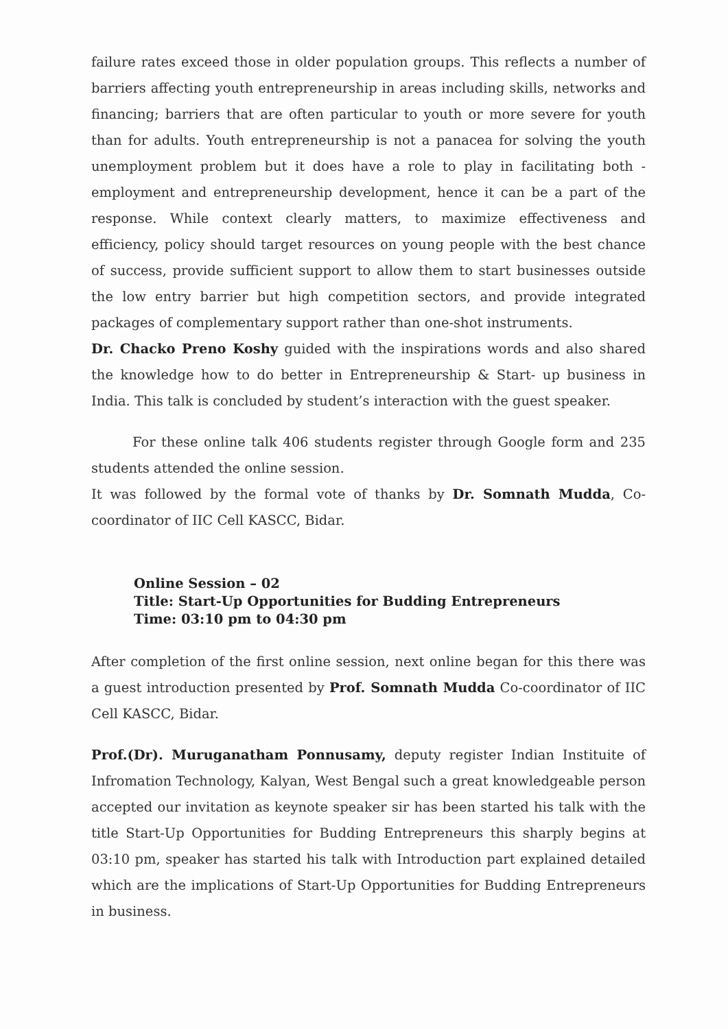failure rates exceed those in older population groups. This reflects a number of barriers affecting youth entrepreneurship in areas including skills, networks and financing; barriers that are often particular to youth or more severe for youth than for adults. Youth entrepreneurship is not a panacea for solving the youth unemployment problem but it does have a role to play in facilitating both - employment and entrepreneurship development, hence it can be a part of the response. While context clearly matters, to maximize effectiveness and efficiency, policy should target resources on young people with the best chance of success, provide sufficient support to allow them to start businesses outside the low entry barrier but high competition sectors, and provide integrated packages of complementary support rather than one-shot instruments.
Dr. Chacko Preno Koshy guided with the inspirations words and also shared the knowledge how to do better in Entrepreneurship & Start- up business in India. This talk is concluded by student’s interaction with the guest speaker.
For these online talk 406 students register through Google form and 235 students attended the online session.
It was followed by the formal vote of thanks by Dr. Somnath Mudda, Co-coordinator of IIC Cell KASCC, Bidar.
Online Session – 02
Title: Start-Up Opportunities for Budding Entrepreneurs
Time: 03:10 pm to 04:30 pm
After completion of the first online session, next online began for this there was a guest introduction presented by Prof. Somnath Mudda Co-coordinator of IIC Cell KASCC, Bidar.
Prof.(Dr). Muruganatham Ponnusamy, deputy register Indian Instituite of Infromation Technology, Kalyan, West Bengal such a great knowledgeable person accepted our invitation as keynote speaker sir has been started his talk with the title Start-Up Opportunities for Budding Entrepreneurs this sharply begins at 03:10 pm, speaker has started his talk with Introduction part explained detailed which are the implications of Start-Up Opportunities for Budding Entrepreneurs in business.